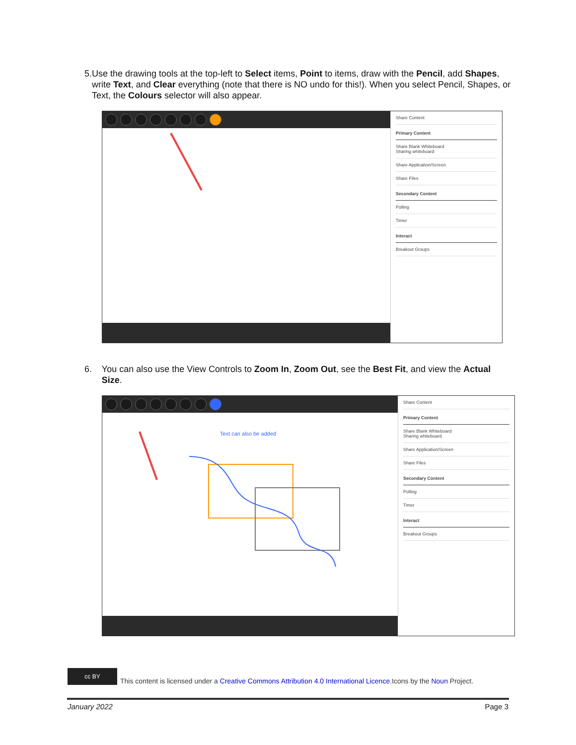5. Use the drawing tools at the top-left to Select items, Point to items, draw with the Pencil, add Shapes, write Text, and Clear everything (note that there is NO undo for this!). When you select Pencil, Shapes, or Text, the Colours selector will also appear.
Share Content
Primary Content
Share Blank Whiteboard
Sharing whiteboard
Share Application/Screen
Share Files
Secondary Content
Polling
Timer
Interact
Breakout Groups
6. You can also use the View Controls to Zoom In, Zoom Out, see the Best Fit, and view the Actual Size.
Text can also be added
Share Content
Primary Content
Share Blank Whiteboard
Sharing whiteboard
Share Application/Screen
Share Files
Secondary Content
Polling
Timer
Interact
Breakout Groups
cc BY This content is licensed under a Creative Commons Attribution 4.0 International Licence.Icons by the Noun Project.
January 2022 Page 3